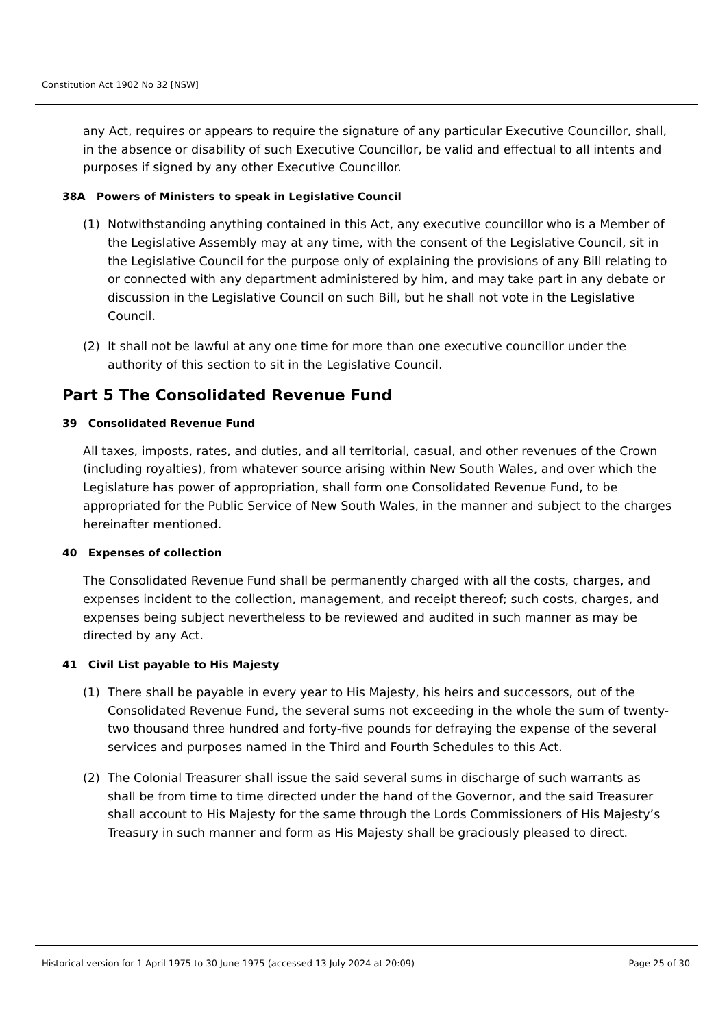Constitution Act 1902 No 32 [NSW]
any Act, requires or appears to require the signature of any particular Executive Councillor, shall, in the absence or disability of such Executive Councillor, be valid and effectual to all intents and purposes if signed by any other Executive Councillor.
38A Powers of Ministers to speak in Legislative Council
(1) Notwithstanding anything contained in this Act, any executive councillor who is a Member of the Legislative Assembly may at any time, with the consent of the Legislative Council, sit in the Legislative Council for the purpose only of explaining the provisions of any Bill relating to or connected with any department administered by him, and may take part in any debate or discussion in the Legislative Council on such Bill, but he shall not vote in the Legislative Council.
(2) It shall not be lawful at any one time for more than one executive councillor under the authority of this section to sit in the Legislative Council.
Part 5 The Consolidated Revenue Fund
39 Consolidated Revenue Fund
All taxes, imposts, rates, and duties, and all territorial, casual, and other revenues of the Crown (including royalties), from whatever source arising within New South Wales, and over which the Legislature has power of appropriation, shall form one Consolidated Revenue Fund, to be appropriated for the Public Service of New South Wales, in the manner and subject to the charges hereinafter mentioned.
40 Expenses of collection
The Consolidated Revenue Fund shall be permanently charged with all the costs, charges, and expenses incident to the collection, management, and receipt thereof; such costs, charges, and expenses being subject nevertheless to be reviewed and audited in such manner as may be directed by any Act.
41 Civil List payable to His Majesty
(1) There shall be payable in every year to His Majesty, his heirs and successors, out of the Consolidated Revenue Fund, the several sums not exceeding in the whole the sum of twenty-two thousand three hundred and forty-five pounds for defraying the expense of the several services and purposes named in the Third and Fourth Schedules to this Act.
(2) The Colonial Treasurer shall issue the said several sums in discharge of such warrants as shall be from time to time directed under the hand of the Governor, and the said Treasurer shall account to His Majesty for the same through the Lords Commissioners of His Majesty’s Treasury in such manner and form as His Majesty shall be graciously pleased to direct.
Historical version for 1 April 1975 to 30 June 1975 (accessed 13 July 2024 at 20:09) Page 25 of 30